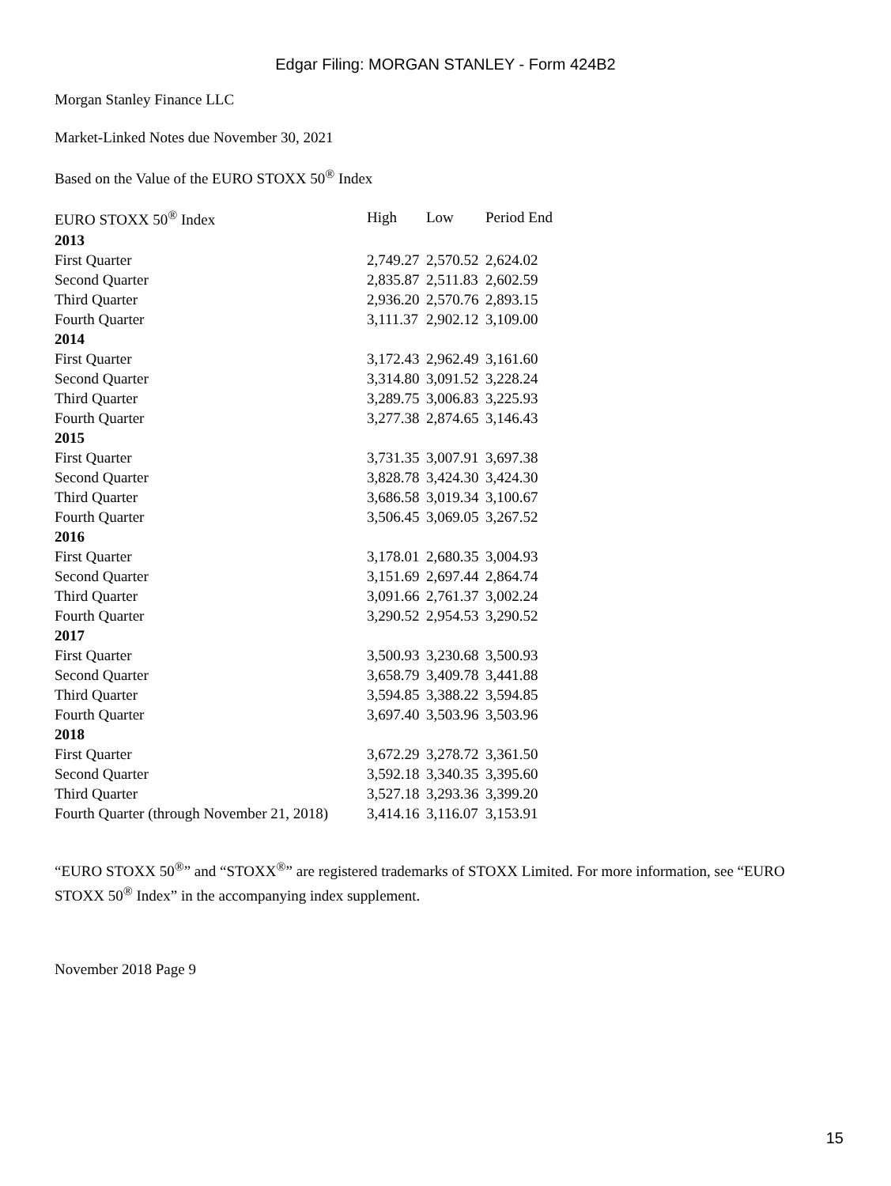Edgar Filing: MORGAN STANLEY - Form 424B2
Morgan Stanley Finance LLC
Market-Linked Notes due November 30, 2021
Based on the Value of the EURO STOXX 50<sup>®</sup> Index
| EURO STOXX 50<sup>®</sup> Index | High | Low | Period End |
| --- | --- | --- | --- |
| 2013 | | | |
| First Quarter | 2,749.27 | 2,570.52 | 2,624.02 |
| Second Quarter | 2,835.87 | 2,511.83 | 2,602.59 |
| Third Quarter | 2,936.20 | 2,570.76 | 2,893.15 |
| Fourth Quarter | 3,111.37 | 2,902.12 | 3,109.00 |
| 2014 | | | |
| First Quarter | 3,172.43 | 2,962.49 | 3,161.60 |
| Second Quarter | 3,314.80 | 3,091.52 | 3,228.24 |
| Third Quarter | 3,289.75 | 3,006.83 | 3,225.93 |
| Fourth Quarter | 3,277.38 | 2,874.65 | 3,146.43 |
| 2015 | | | |
| First Quarter | 3,731.35 | 3,007.91 | 3,697.38 |
| Second Quarter | 3,828.78 | 3,424.30 | 3,424.30 |
| Third Quarter | 3,686.58 | 3,019.34 | 3,100.67 |
| Fourth Quarter | 3,506.45 | 3,069.05 | 3,267.52 |
| 2016 | | | |
| First Quarter | 3,178.01 | 2,680.35 | 3,004.93 |
| Second Quarter | 3,151.69 | 2,697.44 | 2,864.74 |
| Third Quarter | 3,091.66 | 2,761.37 | 3,002.24 |
| Fourth Quarter | 3,290.52 | 2,954.53 | 3,290.52 |
| 2017 | | | |
| First Quarter | 3,500.93 | 3,230.68 | 3,500.93 |
| Second Quarter | 3,658.79 | 3,409.78 | 3,441.88 |
| Third Quarter | 3,594.85 | 3,388.22 | 3,594.85 |
| Fourth Quarter | 3,697.40 | 3,503.96 | 3,503.96 |
| 2018 | | | |
| First Quarter | 3,672.29 | 3,278.72 | 3,361.50 |
| Second Quarter | 3,592.18 | 3,340.35 | 3,395.60 |
| Third Quarter | 3,527.18 | 3,293.36 | 3,399.20 |
| Fourth Quarter (through November 21, 2018) | 3,414.16 | 3,116.07 | 3,153.91 |
“EURO STOXX 50<sup>®</sup>” and “STOXX<sup>®</sup>” are registered trademarks of STOXX Limited. For more information, see “EURO STOXX 50<sup>®</sup> Index” in the accompanying index supplement.
November 2018 Page 9
15